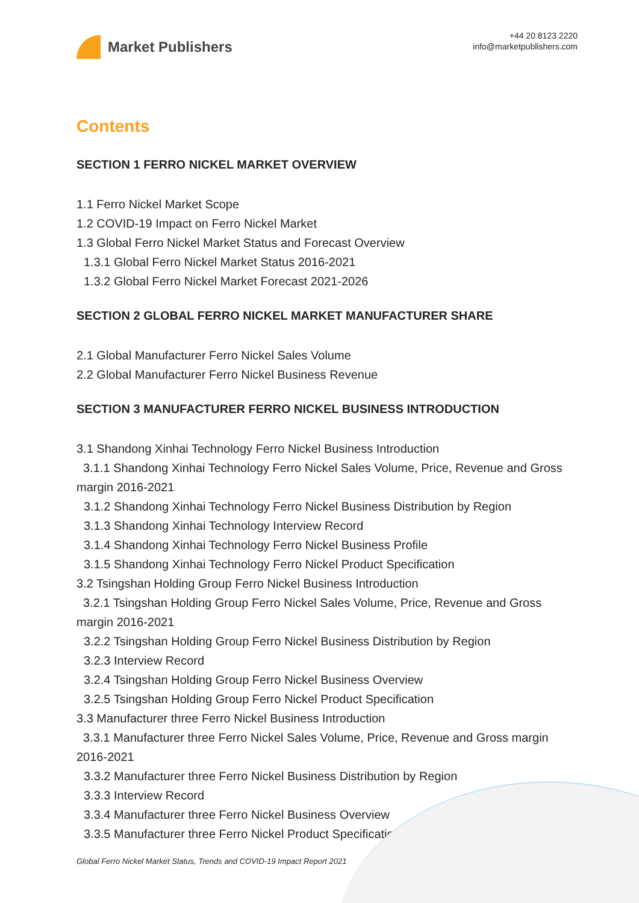Market Publishers
+44 20 8123 2220
info@marketpublishers.com
Contents
SECTION 1 FERRO NICKEL MARKET OVERVIEW
1.1 Ferro Nickel Market Scope
1.2 COVID-19 Impact on Ferro Nickel Market
1.3 Global Ferro Nickel Market Status and Forecast Overview
1.3.1 Global Ferro Nickel Market Status 2016-2021
1.3.2 Global Ferro Nickel Market Forecast 2021-2026
SECTION 2 GLOBAL FERRO NICKEL MARKET MANUFACTURER SHARE
2.1 Global Manufacturer Ferro Nickel Sales Volume
2.2 Global Manufacturer Ferro Nickel Business Revenue
SECTION 3 MANUFACTURER FERRO NICKEL BUSINESS INTRODUCTION
3.1 Shandong Xinhai Technology Ferro Nickel Business Introduction
3.1.1 Shandong Xinhai Technology Ferro Nickel Sales Volume, Price, Revenue and Gross margin 2016-2021
3.1.2 Shandong Xinhai Technology Ferro Nickel Business Distribution by Region
3.1.3 Shandong Xinhai Technology Interview Record
3.1.4 Shandong Xinhai Technology Ferro Nickel Business Profile
3.1.5 Shandong Xinhai Technology Ferro Nickel Product Specification
3.2 Tsingshan Holding Group Ferro Nickel Business Introduction
3.2.1 Tsingshan Holding Group Ferro Nickel Sales Volume, Price, Revenue and Gross margin 2016-2021
3.2.2 Tsingshan Holding Group Ferro Nickel Business Distribution by Region
3.2.3 Interview Record
3.2.4 Tsingshan Holding Group Ferro Nickel Business Overview
3.2.5 Tsingshan Holding Group Ferro Nickel Product Specification
3.3 Manufacturer three Ferro Nickel Business Introduction
3.3.1 Manufacturer three Ferro Nickel Sales Volume, Price, Revenue and Gross margin 2016-2021
3.3.2 Manufacturer three Ferro Nickel Business Distribution by Region
3.3.3 Interview Record
3.3.4 Manufacturer three Ferro Nickel Business Overview
3.3.5 Manufacturer three Ferro Nickel Product Specification
Global Ferro Nickel Market Status, Trends and COVID-19 Impact Report 2021